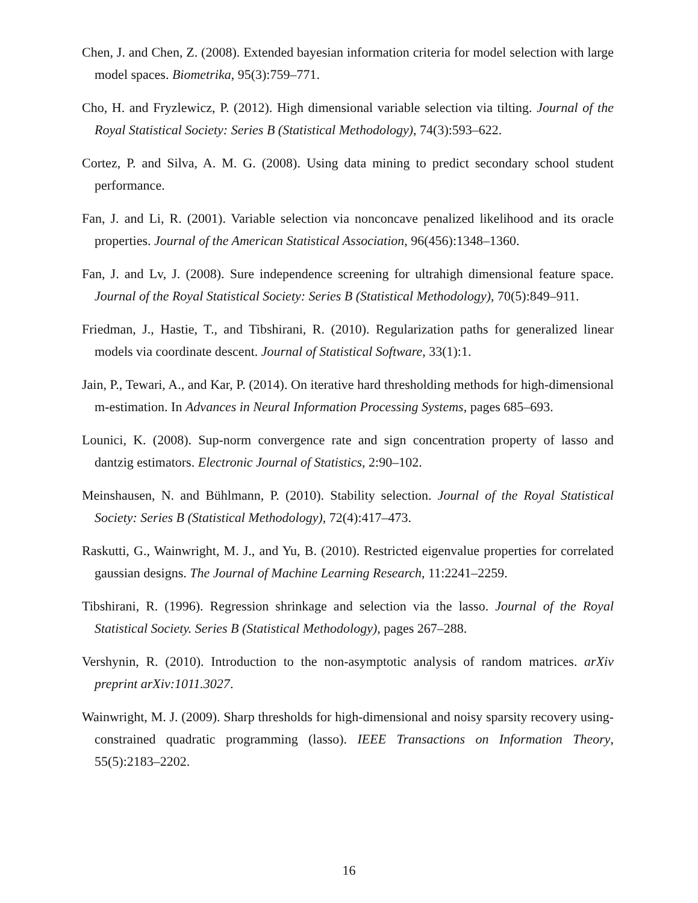Chen, J. and Chen, Z. (2008). Extended bayesian information criteria for model selection with large model spaces. Biometrika, 95(3):759–771.
Cho, H. and Fryzlewicz, P. (2012). High dimensional variable selection via tilting. Journal of the Royal Statistical Society: Series B (Statistical Methodology), 74(3):593–622.
Cortez, P. and Silva, A. M. G. (2008). Using data mining to predict secondary school student performance.
Fan, J. and Li, R. (2001). Variable selection via nonconcave penalized likelihood and its oracle properties. Journal of the American Statistical Association, 96(456):1348–1360.
Fan, J. and Lv, J. (2008). Sure independence screening for ultrahigh dimensional feature space. Journal of the Royal Statistical Society: Series B (Statistical Methodology), 70(5):849–911.
Friedman, J., Hastie, T., and Tibshirani, R. (2010). Regularization paths for generalized linear models via coordinate descent. Journal of Statistical Software, 33(1):1.
Jain, P., Tewari, A., and Kar, P. (2014). On iterative hard thresholding methods for high-dimensional m-estimation. In Advances in Neural Information Processing Systems, pages 685–693.
Lounici, K. (2008). Sup-norm convergence rate and sign concentration property of lasso and dantzig estimators. Electronic Journal of Statistics, 2:90–102.
Meinshausen, N. and Bühlmann, P. (2010). Stability selection. Journal of the Royal Statistical Society: Series B (Statistical Methodology), 72(4):417–473.
Raskutti, G., Wainwright, M. J., and Yu, B. (2010). Restricted eigenvalue properties for correlated gaussian designs. The Journal of Machine Learning Research, 11:2241–2259.
Tibshirani, R. (1996). Regression shrinkage and selection via the lasso. Journal of the Royal Statistical Society. Series B (Statistical Methodology), pages 267–288.
Vershynin, R. (2010). Introduction to the non-asymptotic analysis of random matrices. arXiv preprint arXiv:1011.3027.
Wainwright, M. J. (2009). Sharp thresholds for high-dimensional and noisy sparsity recovery using-constrained quadratic programming (lasso). IEEE Transactions on Information Theory, 55(5):2183–2202.
16